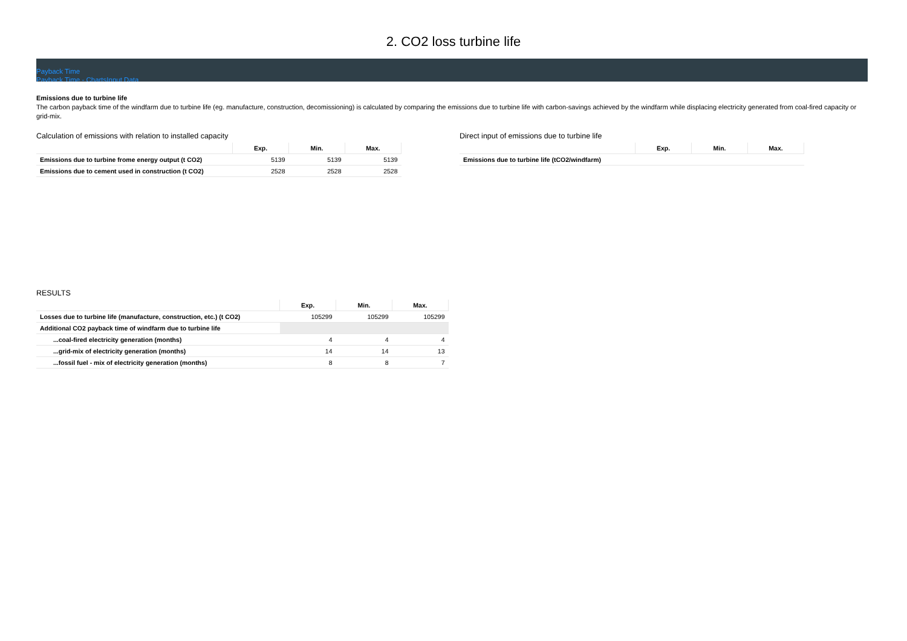2. CO2 loss turbine life
Payback Time
Payback Time - ChartsInput Data
Emissions due to turbine life
The carbon payback time of the windfarm due to turbine life (eg. manufacture, construction, decomissioning) is calculated by comparing the emissions due to turbine life with carbon-savings achieved by the windfarm while displacing electricity generated from coal-fired capacity or grid-mix.
Calculation of emissions with relation to installed capacity
| | Exp. | Min. | Max. |
| --- | --- | --- | --- |
| Emissions due to turbine frome energy output (t CO2) | 5139 | 5139 | 5139 |
| Emissions due to cement used in construction (t CO2) | 2528 | 2528 | 2528 |
Direct input of emissions due to turbine life
| | Exp. | Min. | Max. |
| --- | --- | --- | --- |
| Emissions due to turbine life (tCO2/windfarm) | | | |
RESULTS
| | Exp. | Min. | Max. |
| --- | --- | --- | --- |
| Losses due to turbine life (manufacture, construction, etc.) (t CO2) | 105299 | 105299 | 105299 |
| Additional CO2 payback time of windfarm due to turbine life | | | |
| ...coal-fired electricity generation (months) | 4 | 4 | 4 |
| ...grid-mix of electricity generation (months) | 14 | 14 | 13 |
| ...fossil fuel - mix of electricity generation (months) | 8 | 8 | 7 |